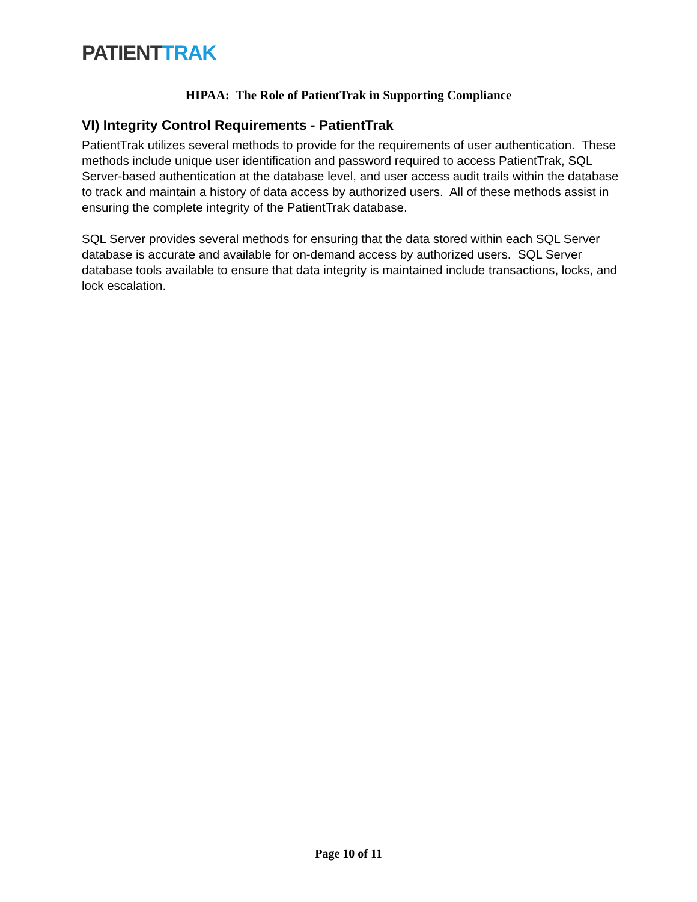PATIENT TRAK
HIPAA: The Role of PatientTrak in Supporting Compliance
VI) Integrity Control Requirements - PatientTrak
PatientTrak utilizes several methods to provide for the requirements of user authentication. These methods include unique user identification and password required to access PatientTrak, SQL Server-based authentication at the database level, and user access audit trails within the database to track and maintain a history of data access by authorized users. All of these methods assist in ensuring the complete integrity of the PatientTrak database.
SQL Server provides several methods for ensuring that the data stored within each SQL Server database is accurate and available for on-demand access by authorized users. SQL Server database tools available to ensure that data integrity is maintained include transactions, locks, and lock escalation.
Page 10 of 11